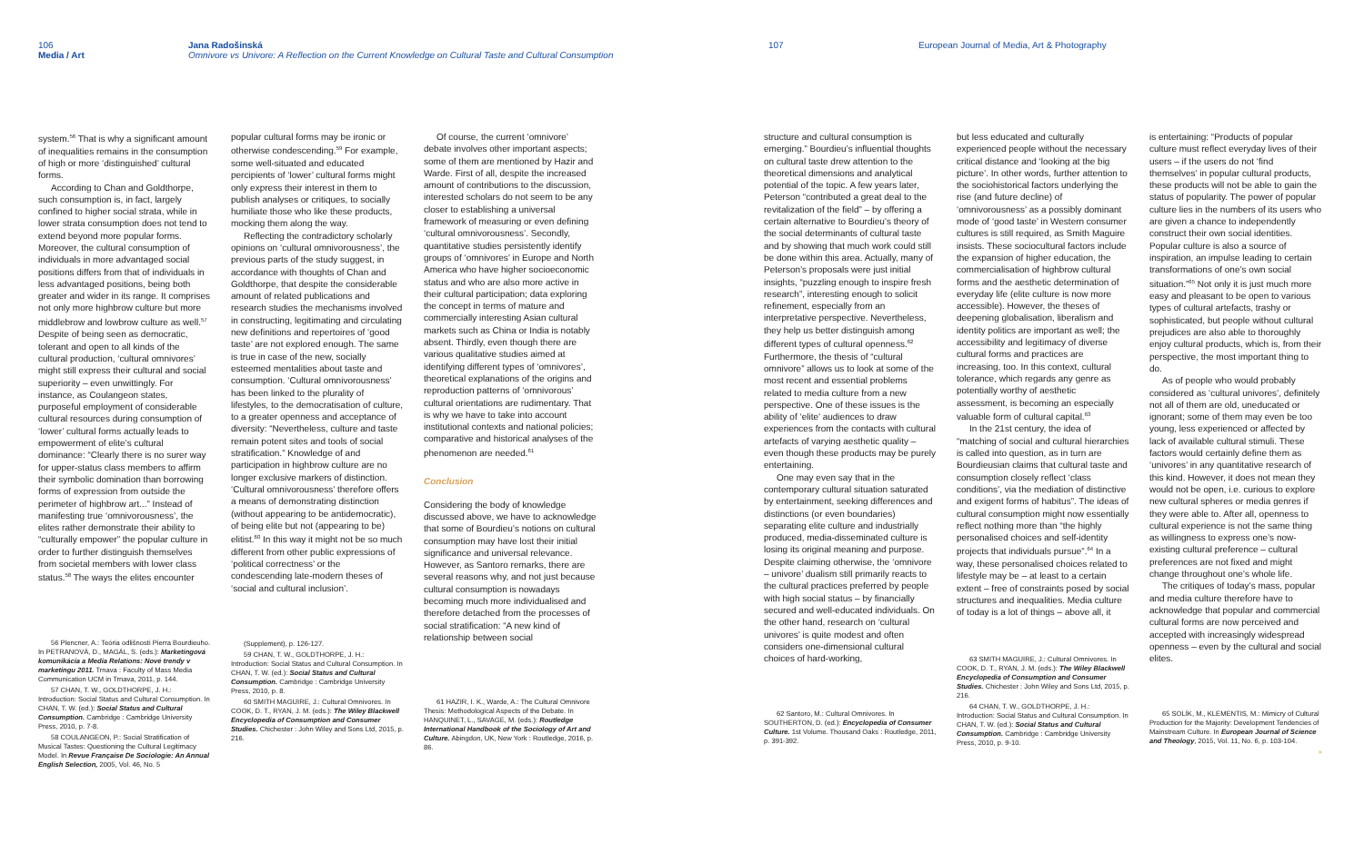106
Media / Art
Jana Radošinská
Omnivore vs Univore: A Reflection on the Current Knowledge on Cultural Taste and Cultural Consumption
system.<sup>56</sup> That is why a significant amount of inequalities remains in the consumption of high or more ‘distinguished’ cultural forms.
According to Chan and Goldthorpe, such consumption is, in fact, largely confined to higher social strata, while in lower strata consumption does not tend to extend beyond more popular forms. Moreover, the cultural consumption of individuals in more advantaged social positions differs from that of individuals in less advantaged positions, being both greater and wider in its range. It comprises not only more highbrow culture but more middlebrow and lowbrow culture as well.<sup>57</sup> Despite of being seen as democratic, tolerant and open to all kinds of the cultural production, ‘cultural omnivores’ might still express their cultural and social superiority – even unwittingly. For instance, as Coulangeon states, purposeful employment of considerable cultural resources during consumption of ‘lower’ cultural forms actually leads to empowerment of elite’s cultural dominance: “Clearly there is no surer way for upper-status class members to affirm their symbolic domination than borrowing forms of expression from outside the perimeter of highbrow art...” Instead of manifesting true ‘omnivorousness’, the elites rather demonstrate their ability to “culturally empower” the popular culture in order to further distinguish themselves from societal members with lower class status.<sup>58</sup> The ways the elites encounter
56 Plencner, A.: Teória odlišnosti Pierra Bourdieuho. In PETRANOVÁ, D., MAGÁL, S. (eds.): Marketingová komunikácia a Media Relations: Nové trendy v marketingu 2011. Trnava : Faculty of Mass Media Communication UCM in Trnava, 2011, p. 144.
57 CHAN, T. W., GOLDTHORPE, J. H.: Introduction: Social Status and Cultural Consumption. In CHAN, T. W. (ed.): Social Status and Cultural Consumption. Cambridge : Cambridge University Press, 2010, p. 7-8.
58 COULANGEON, P.: Social Stratification of Musical Tastes: Questioning the Cultural Legitimacy Model. In Revue Française De Sociologie: An Annual English Selection, 2005, Vol. 46, No. 5
popular cultural forms may be ironic or otherwise condescending.<sup>59</sup> For example, some well-situated and educated percipients of ‘lower’ cultural forms might only express their interest in them to publish analyses or critiques, to socially humiliate those who like these products, mocking them along the way.
Reflecting the contradictory scholarly opinions on ‘cultural omnivorousness’, the previous parts of the study suggest, in accordance with thoughts of Chan and Goldthorpe, that despite the considerable amount of related publications and research studies the mechanisms involved in constructing, legitimating and circulating new definitions and repertoires of ‘good taste’ are not explored enough. The same is true in case of the new, socially esteemed mentalities about taste and consumption. ‘Cultural omnivorousness’ has been linked to the plurality of lifestyles, to the democratisation of culture, to a greater openness and acceptance of diversity: “Nevertheless, culture and taste remain potent sites and tools of social stratification.” Knowledge of and participation in highbrow culture are no longer exclusive markers of distinction. ‘Cultural omnivorousness’ therefore offers a means of demonstrating distinction (without appearing to be antidemocratic), of being elite but not (appearing to be) elitist.<sup>60</sup> In this way it might not be so much different from other public expressions of ‘political correctness’ or the condescending late-modern theses of ‘social and cultural inclusion’.
(Supplement), p. 126-127.
59 CHAN, T. W., GOLDTHORPE, J. H.: Introduction: Social Status and Cultural Consumption. In CHAN, T. W. (ed.): Social Status and Cultural Consumption. Cambridge : Cambridge University Press, 2010, p. 8.
60 SMITH MAGUIRE, J.: Cultural Omnivores. In COOK, D. T., RYAN, J. M. (eds.): The Wiley Blackwell Encyclopedia of Consumption and Consumer Studies. Chichester : John Wiley and Sons Ltd, 2015, p. 216.
Of course, the current ‘omnivore’ debate involves other important aspects; some of them are mentioned by Hazir and Warde. First of all, despite the increased amount of contributions to the discussion, interested scholars do not seem to be any closer to establishing a universal framework of measuring or even defining ‘cultural omnivorousness’. Secondly, quantitative studies persistently identify groups of ‘omnivores’ in Europe and North America who have higher socioeconomic status and who are also more active in their cultural participation; data exploring the concept in terms of mature and commercially interesting Asian cultural markets such as China or India is notably absent. Thirdly, even though there are various qualitative studies aimed at identifying different types of ‘omnivores’, theoretical explanations of the origins and reproduction patterns of ‘omnivorous’ cultural orientations are rudimentary. That is why we have to take into account institutional contexts and national policies; comparative and historical analyses of the phenomenon are needed.<sup>61</sup>
Conclusion
Considering the body of knowledge discussed above, we have to acknowledge that some of Bourdieu’s notions on cultural consumption may have lost their initial significance and universal relevance. However, as Santoro remarks, there are several reasons why, and not just because cultural consumption is nowadays becoming much more individualised and therefore detached from the processes of social stratification: “A new kind of relationship between social
61 HAZIR, I. K., Warde, A.: The Cultural Omnivore Thesis: Methodological Aspects of the Debate. In HANQUINET, L., SAVAGE, M. (eds.): Routledge International Handbook of the Sociology of Art and Culture. Abingdon, UK, New York : Routledge, 2016, p. 86.
107 European Journal of Media, Art & Photography
structure and cultural consumption is emerging.” Bourdieu’s influential thoughts on cultural taste drew attention to the theoretical dimensions and analytical potential of the topic. A few years later, Peterson “contributed a great deal to the revitalization of the field” – by offering a certain alternative to Bourdieu’s theory of the social determinants of cultural taste and by showing that much work could still be done within this area. Actually, many of Peterson’s proposals were just initial insights, “puzzling enough to inspire fresh research”, interesting enough to solicit refinement, especially from an interpretative perspective. Nevertheless, they help us better distinguish among different types of cultural openness.<sup>62</sup> Furthermore, the thesis of “cultural omnivore” allows us to look at some of the most recent and essential problems related to media culture from a new perspective. One of these issues is the ability of ‘elite’ audiences to draw experiences from the contacts with cultural artefacts of varying aesthetic quality – even though these products may be purely entertaining.
One may even say that in the contemporary cultural situation saturated by entertainment, seeking differences and distinctions (or even boundaries) separating elite culture and industrially produced, media-disseminated culture is losing its original meaning and purpose. Despite claiming otherwise, the ‘omnivore – univore’ dualism still primarily reacts to the cultural practices preferred by people with high social status – by financially secured and well-educated individuals. On the other hand, research on ‘cultural univores’ is quite modest and often considers one-dimensional cultural choices of hard-working,
62 Santoro, M.: Cultural Omnivores. In SOUTHERTON, D. (ed.): Encyclopedia of Consumer Culture. 1st Volume. Thousand Oaks : Routledge, 2011, p. 391-392.
but less educated and culturally experienced people without the necessary critical distance and ‘looking at the big picture’. In other words, further attention to the sociohistorical factors underlying the rise (and future decline) of ‘omnivorousness’ as a possibly dominant mode of ‘good taste’ in Western consumer cultures is still required, as Smith Maguire insists. These sociocultural factors include the expansion of higher education, the commercialisation of highbrow cultural forms and the aesthetic determination of everyday life (elite culture is now more accessible). However, the theses of deepening globalisation, liberalism and identity politics are important as well; the accessibility and legitimacy of diverse cultural forms and practices are increasing, too. In this context, cultural tolerance, which regards any genre as potentially worthy of aesthetic assessment, is becoming an especially valuable form of cultural capital.<sup>63</sup>
In the 21st century, the idea of “matching of social and cultural hierarchies is called into question, as in turn are Bourdieusian claims that cultural taste and consumption closely reflect ‘class conditions’, via the mediation of distinctive and exigent forms of habitus”. The ideas of cultural consumption might now essentially reflect nothing more than “the highly personalised choices and self-identity projects that individuals pursue”.<sup>64</sup> In a way, these personalised choices related to lifestyle may be – at least to a certain extent – free of constraints posed by social structures and inequalities. Media culture of today is a lot of things – above all, it
63 SMITH MAGUIRE, J.: Cultural Omnivores. In COOK, D. T., RYAN, J. M. (eds.): The Wiley Blackwell Encyclopedia of Consumption and Consumer Studies. Chichester : John Wiley and Sons Ltd, 2015, p. 216.
64 CHAN, T. W., GOLDTHORPE, J. H.: Introduction: Social Status and Cultural Consumption. In CHAN, T. W. (ed.): Social Status and Cultural Consumption. Cambridge : Cambridge University Press, 2010, p. 9-10.
is entertaining: “Products of popular culture must reflect everyday lives of their users – if the users do not ‘find themselves’ in popular cultural products, these products will not be able to gain the status of popularity. The power of popular culture lies in the numbers of its users who are given a chance to independently construct their own social identities. Popular culture is also a source of inspiration, an impulse leading to certain transformations of one’s own social situation.”<sup>65</sup> Not only it is just much more easy and pleasant to be open to various types of cultural artefacts, trashy or sophisticated, but people without cultural prejudices are also able to thoroughly enjoy cultural products, which is, from their perspective, the most important thing to do.
As of people who would probably considered as ‘cultural univores’, definitely not all of them are old, uneducated or ignorant; some of them may even be too young, less experienced or affected by lack of available cultural stimuli. These factors would certainly define them as ‘univores’ in any quantitative research of this kind. However, it does not mean they would not be open, i.e. curious to explore new cultural spheres or media genres if they were able to. After all, openness to cultural experience is not the same thing as willingness to express one’s now-existing cultural preference – cultural preferences are not fixed and might change throughout one’s whole life.
The critiques of today’s mass, popular and media culture therefore have to acknowledge that popular and commercial cultural forms are now perceived and accepted with increasingly widespread openness – even by the cultural and social elites.
65 SOLÍK, M., KLEMENTIS, M.: Mimicry of Cultural Production for the Majority: Development Tendencies of Mainstream Culture. In European Journal of Science and Theology, 2015, Vol. 11, No. 6, p. 103-104.
»